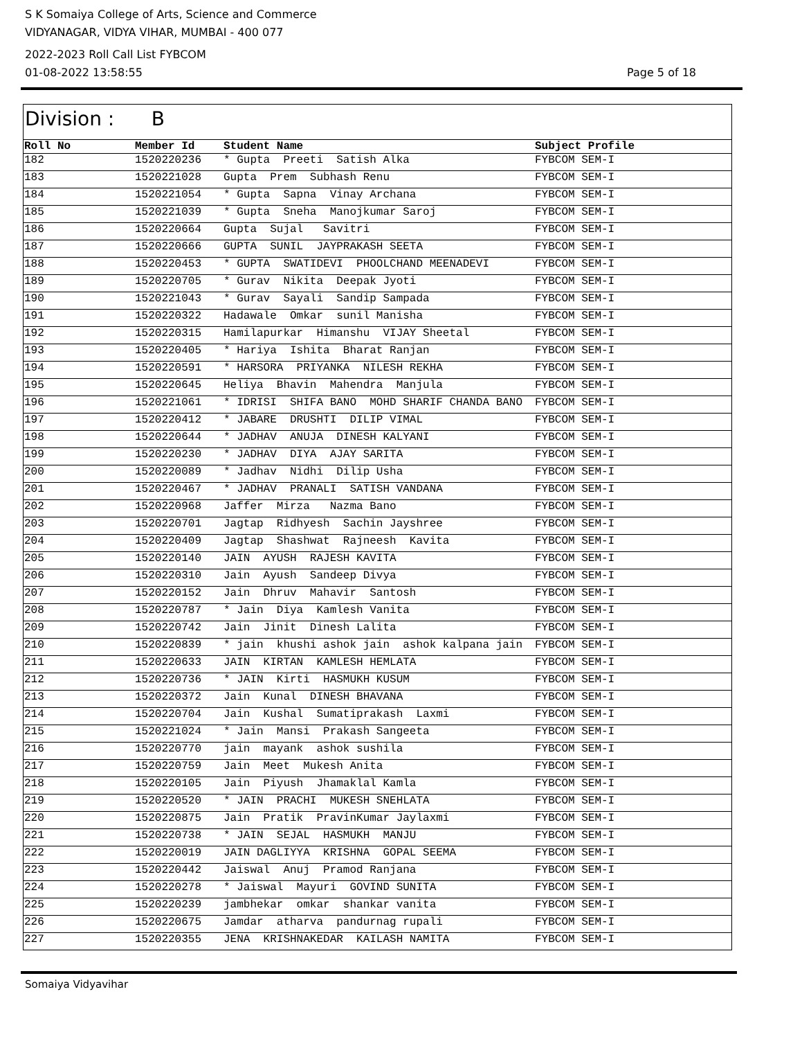S K Somaiya College of Arts, Science and Commerce
VIDYANAGAR, VIDYA VIHAR, MUMBAI - 400 077
2022-2023 Roll Call List FYBCOM
01-08-2022 13:58:55 Page 5 of 18
Division : B
| Roll No | Member Id | Student Name | Subject Profile |
| --- | --- | --- | --- |
| 182 | 1520220236 | * Gupta Preeti Satish Alka | FYBCOM SEM-I |
| 183 | 1520221028 | Gupta Prem Subhash Renu | FYBCOM SEM-I |
| 184 | 1520221054 | * Gupta Sapna Vinay Archana | FYBCOM SEM-I |
| 185 | 1520221039 | * Gupta Sneha Manojkumar Saroj | FYBCOM SEM-I |
| 186 | 1520220664 | Gupta Sujal Savitri | FYBCOM SEM-I |
| 187 | 1520220666 | GUPTA SUNIL JAYPRAKASH SEETA | FYBCOM SEM-I |
| 188 | 1520220453 | * GUPTA SWATIDEVI PHOOLCHAND MEENADEVI | FYBCOM SEM-I |
| 189 | 1520220705 | * Gurav Nikita Deepak Jyoti | FYBCOM SEM-I |
| 190 | 1520221043 | * Gurav Sayali Sandip Sampada | FYBCOM SEM-I |
| 191 | 1520220322 | Hadawale Omkar sunil Manisha | FYBCOM SEM-I |
| 192 | 1520220315 | Hamilapurkar Himanshu VIJAY Sheetal | FYBCOM SEM-I |
| 193 | 1520220405 | * Hariya Ishita Bharat Ranjan | FYBCOM SEM-I |
| 194 | 1520220591 | * HARSORA PRIYANKA NILESH REKHA | FYBCOM SEM-I |
| 195 | 1520220645 | Heliya Bhavin Mahendra Manjula | FYBCOM SEM-I |
| 196 | 1520221061 | * IDRISI SHIFA BANO MOHD SHARIF CHANDA BANO | FYBCOM SEM-I |
| 197 | 1520220412 | * JABARE DRUSHTI DILIP VIMAL | FYBCOM SEM-I |
| 198 | 1520220644 | * JADHAV ANUJA DINESH KALYANI | FYBCOM SEM-I |
| 199 | 1520220230 | * JADHAV DIYA AJAY SARITA | FYBCOM SEM-I |
| 200 | 1520220089 | * Jadhav Nidhi Dilip Usha | FYBCOM SEM-I |
| 201 | 1520220467 | * JADHAV PRANALI SATISH VANDANA | FYBCOM SEM-I |
| 202 | 1520220968 | Jaffer Mirza Nazma Bano | FYBCOM SEM-I |
| 203 | 1520220701 | Jagtap Ridhyesh Sachin Jayshree | FYBCOM SEM-I |
| 204 | 1520220409 | Jagtap Shashwat Rajneesh Kavita | FYBCOM SEM-I |
| 205 | 1520220140 | JAIN AYUSH RAJESH KAVITA | FYBCOM SEM-I |
| 206 | 1520220310 | Jain Ayush Sandeep Divya | FYBCOM SEM-I |
| 207 | 1520220152 | Jain Dhruv Mahavir Santosh | FYBCOM SEM-I |
| 208 | 1520220787 | * Jain Diya Kamlesh Vanita | FYBCOM SEM-I |
| 209 | 1520220742 | Jain Jinit Dinesh Lalita | FYBCOM SEM-I |
| 210 | 1520220839 | * jain khushi ashok jain ashok kalpana jain | FYBCOM SEM-I |
| 211 | 1520220633 | JAIN KIRTAN KAMLESH HEMLATA | FYBCOM SEM-I |
| 212 | 1520220736 | * JAIN Kirti HASMUKH KUSUM | FYBCOM SEM-I |
| 213 | 1520220372 | Jain Kunal DINESH BHAVANA | FYBCOM SEM-I |
| 214 | 1520220704 | Jain Kushal Sumatiprakash Laxmi | FYBCOM SEM-I |
| 215 | 1520221024 | * Jain Mansi Prakash Sangeeta | FYBCOM SEM-I |
| 216 | 1520220770 | jain mayank ashok sushila | FYBCOM SEM-I |
| 217 | 1520220759 | Jain Meet Mukesh Anita | FYBCOM SEM-I |
| 218 | 1520220105 | Jain Piyush Jhamaklal Kamla | FYBCOM SEM-I |
| 219 | 1520220520 | * JAIN PRACHI MUKESH SNEHLATA | FYBCOM SEM-I |
| 220 | 1520220875 | Jain Pratik PravinKumar Jaylaxmi | FYBCOM SEM-I |
| 221 | 1520220738 | * JAIN SEJAL HASMUKH MANJU | FYBCOM SEM-I |
| 222 | 1520220019 | JAIN DAGLIYYA KRISHNA GOPAL SEEMA | FYBCOM SEM-I |
| 223 | 1520220442 | Jaiswal Anuj Pramod Ranjana | FYBCOM SEM-I |
| 224 | 1520220278 | * Jaiswal Mayuri GOVIND SUNITA | FYBCOM SEM-I |
| 225 | 1520220239 | jambhekar omkar shankar vanita | FYBCOM SEM-I |
| 226 | 1520220675 | Jamdar atharva pandurnag rupali | FYBCOM SEM-I |
| 227 | 1520220355 | JENA KRISHNAKEDAR KAILASH NAMITA | FYBCOM SEM-I |
Somaiya Vidyavihar